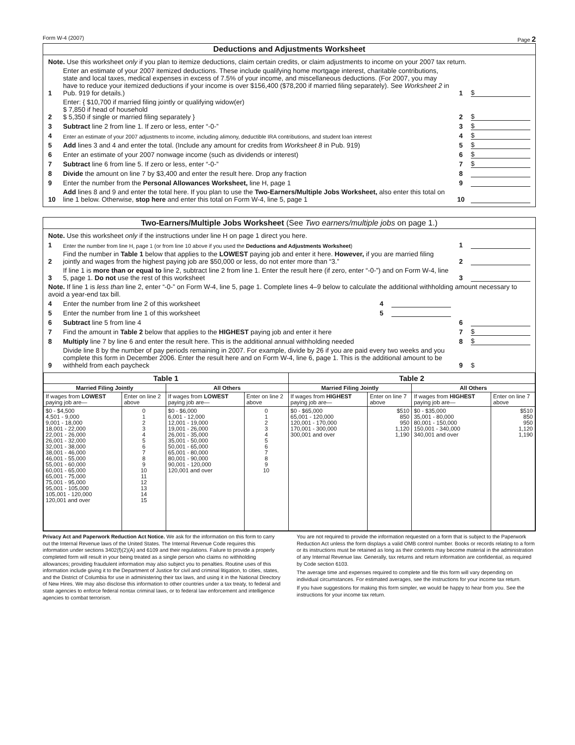Form W-4 (2007) Page 2
Deductions and Adjustments Worksheet
Note. Use this worksheet only if you plan to itemize deductions, claim certain credits, or claim adjustments to income on your 2007 tax return.
1 Enter an estimate of your 2007 itemized deductions. These include qualifying home mortgage interest, charitable contributions, state and local taxes, medical expenses in excess of 7.5% of your income, and miscellaneous deductions. (For 2007, you may have to reduce your itemized deductions if your income is over $156,400 ($78,200 if married filing separately). See Worksheet 2 in Pub. 919 for details.) 1 $
2 Enter: { $10,700 if married filing jointly or qualifying widow(er)
$ 7,850 if head of household
$ 5,350 if single or married filing separately } 2 $
3 Subtract line 2 from line 1. If zero or less, enter “-0-” 3 $
4 Enter an estimate of your 2007 adjustments to income, including alimony, deductible IRA contributions, and student loan interest 4 $
5 Add lines 3 and 4 and enter the total. (Include any amount for credits from Worksheet 8 in Pub. 919) 5 $
6 Enter an estimate of your 2007 nonwage income (such as dividends or interest) 6 $
7 Subtract line 6 from line 5. If zero or less, enter “-0-” 7 $
8 Divide the amount on line 7 by $3,400 and enter the result here. Drop any fraction 8
9 Enter the number from the Personal Allowances Worksheet, line H, page 1 9
10 Add lines 8 and 9 and enter the total here. If you plan to use the Two-Earners/Multiple Jobs Worksheet, also enter this total on line 1 below. Otherwise, stop here and enter this total on Form W-4, line 5, page 1 10
Two-Earners/Multiple Jobs Worksheet (See Two earners/multiple jobs on page 1.)
Note. Use this worksheet only if the instructions under line H on page 1 direct you here.
1 Enter the number from line H, page 1 (or from line 10 above if you used the Deductions and Adjustments Worksheet) 1
2 Find the number in Table 1 below that applies to the LOWEST paying job and enter it here. However, if you are married filing jointly and wages from the highest paying job are $50,000 or less, do not enter more than “3.” 2
3 If line 1 is more than or equal to line 2, subtract line 2 from line 1. Enter the result here (if zero, enter “-0-”) and on Form W-4, line 5, page 1. Do not use the rest of this worksheet 3
Note. If line 1 is less than line 2, enter “-0-” on Form W-4, line 5, page 1. Complete lines 4–9 below to calculate the additional withholding amount necessary to avoid a year-end tax bill.
4 Enter the number from line 2 of this worksheet 4
5 Enter the number from line 1 of this worksheet 5
6 Subtract line 5 from line 4 6
7 Find the amount in Table 2 below that applies to the HIGHEST paying job and enter it here 7 $
8 Multiply line 7 by line 6 and enter the result here. This is the additional annual withholding needed 8 $
9 Divide line 8 by the number of pay periods remaining in 2007. For example, divide by 26 if you are paid every two weeks and you complete this form in December 2006. Enter the result here and on Form W-4, line 6, page 1. This is the additional amount to be withheld from each paycheck 9 $
| Table 1 | | | | Table 2 | | | |
| --- | --- | --- | --- | --- | --- | --- | --- |
| Married Filing Jointly | | All Others | | Married Filing Jointly | | All Others | |
| If wages from LOWEST paying job are— | Enter on line 2 above | If wages from LOWEST paying job are— | Enter on line 2 above | If wages from HIGHEST paying job are— | Enter on line 7 above | If wages from HIGHEST paying job are— | Enter on line 7 above |
| $0 - $4,500 4,501 - 9,000 9,001 - 18,000 18,001 - 22,000 22,001 - 26,000 26,001 - 32,000 32,001 - 38,000 38,001 - 46,000 46,001 - 55,000 55,001 - 60,000 60,001 - 65,000 65,001 - 75,000 75,001 - 95,000 95,001 - 105,000 105,001 - 120,000 120,001 and over | 0 1 2 3 4 5 6 7 8 9 10 11 12 13 14 15 | $0 - $6,000 6,001 - 12,000 12,001 - 19,000 19,001 - 26,000 26,001 - 35,000 35,001 - 50,000 50,001 - 65,000 65,001 - 80,000 80,001 - 90,000 90,001 - 120,000 120,001 and over | 0 1 2 3 4 5 6 7 8 9 10 | $0 - $65,000 65,001 - 120,000 120,001 - 170,000 170,001 - 300,000 300,001 and over | $510 850 950 1,120 1,190 | $0 - $35,000 35,001 - 80,000 80,001 - 150,000 150,001 - 340,000 340,001 and over | $510 850 950 1,120 1,190 |
Privacy Act and Paperwork Reduction Act Notice. We ask for the information on this form to carry out the Internal Revenue laws of the United States. The Internal Revenue Code requires this information under sections 3402(f)(2)(A) and 6109 and their regulations. Failure to provide a properly completed form will result in your being treated as a single person who claims no withholding allowances; providing fraudulent information may also subject you to penalties. Routine uses of this information include giving it to the Department of Justice for civil and criminal litigation, to cities, states, and the District of Columbia for use in administering their tax laws, and using it in the National Directory of New Hires. We may also disclose this information to other countries under a tax treaty, to federal and state agencies to enforce federal nontax criminal laws, or to federal law enforcement and intelligence agencies to combat terrorism.
You are not required to provide the information requested on a form that is subject to the Paperwork Reduction Act unless the form displays a valid OMB control number. Books or records relating to a form or its instructions must be retained as long as their contents may become material in the administration of any Internal Revenue law. Generally, tax returns and return information are confidential, as required by Code section 6103.
The average time and expenses required to complete and file this form will vary depending on individual circumstances. For estimated averages, see the instructions for your income tax return.
If you have suggestions for making this form simpler, we would be happy to hear from you. See the instructions for your income tax return.